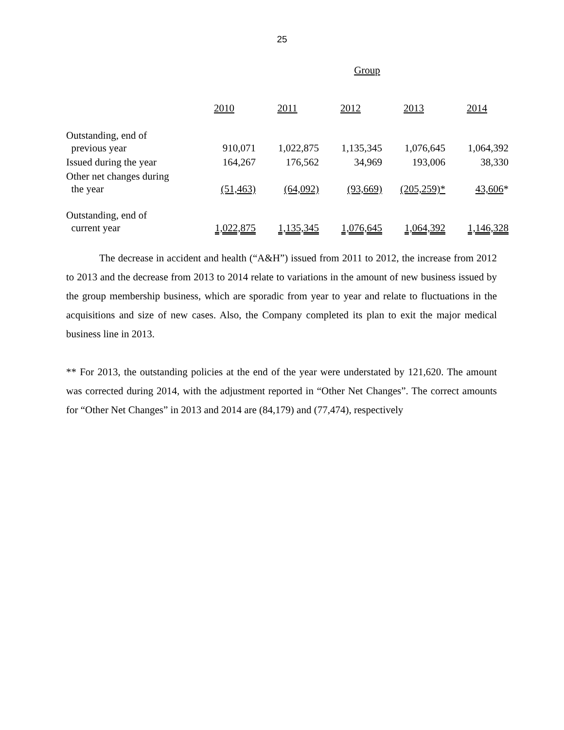25
Group
| | 2010 | 2011 | 2012 | 2013 | 2014 |
| --- | --- | --- | --- | --- | --- |
| Outstanding, end of previous year | 910,071 | 1,022,875 | 1,135,345 | 1,076,645 | 1,064,392 |
| Issued during the year | 164,267 | 176,562 | 34,969 | 193,006 | 38,330 |
| Other net changes during the year | (51,463) | (64,092) | (93,669) | (205,259)* | 43,606 * |
| Outstanding, end of current year | 1,022,875 | 1,135,345 | 1,076,645 | 1,064,392 | 1,146,328 |
The decrease in accident and health (“A&H”) issued from 2011 to 2012, the increase from 2012 to 2013 and the decrease from 2013 to 2014 relate to variations in the amount of new business issued by the group membership business, which are sporadic from year to year and relate to fluctuations in the acquisitions and size of new cases. Also, the Company completed its plan to exit the major medical business line in 2013.
** For 2013, the outstanding policies at the end of the year were understated by 121,620. The amount was corrected during 2014, with the adjustment reported in “Other Net Changes”. The correct amounts for “Other Net Changes” in 2013 and 2014 are (84,179) and (77,474), respectively